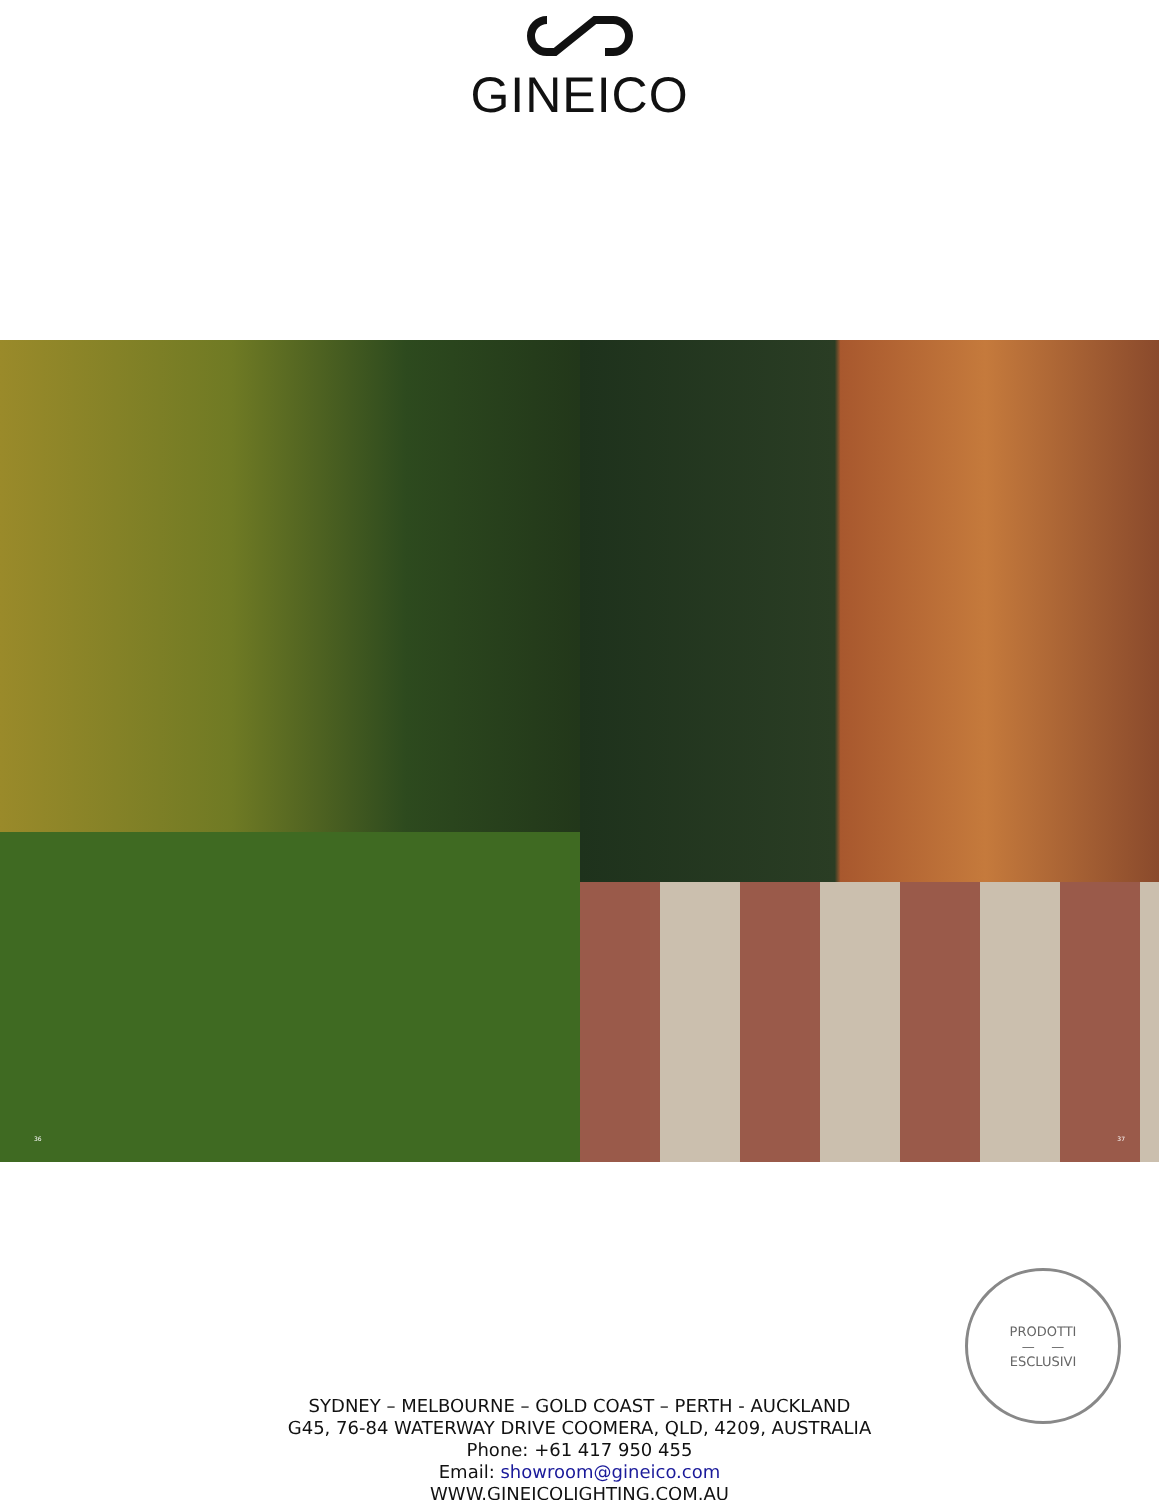GINEICO
36
37
PRODOTTI
— —
ESCLUSIVI
SYDNEY – MELBOURNE – GOLD COAST – PERTH - AUCKLAND
G45, 76-84 WATERWAY DRIVE COOMERA, QLD, 4209, AUSTRALIA
Phone: +61 417 950 455
Email: showroom@gineico.com
WWW.GINEICOLIGHTING.COM.AU